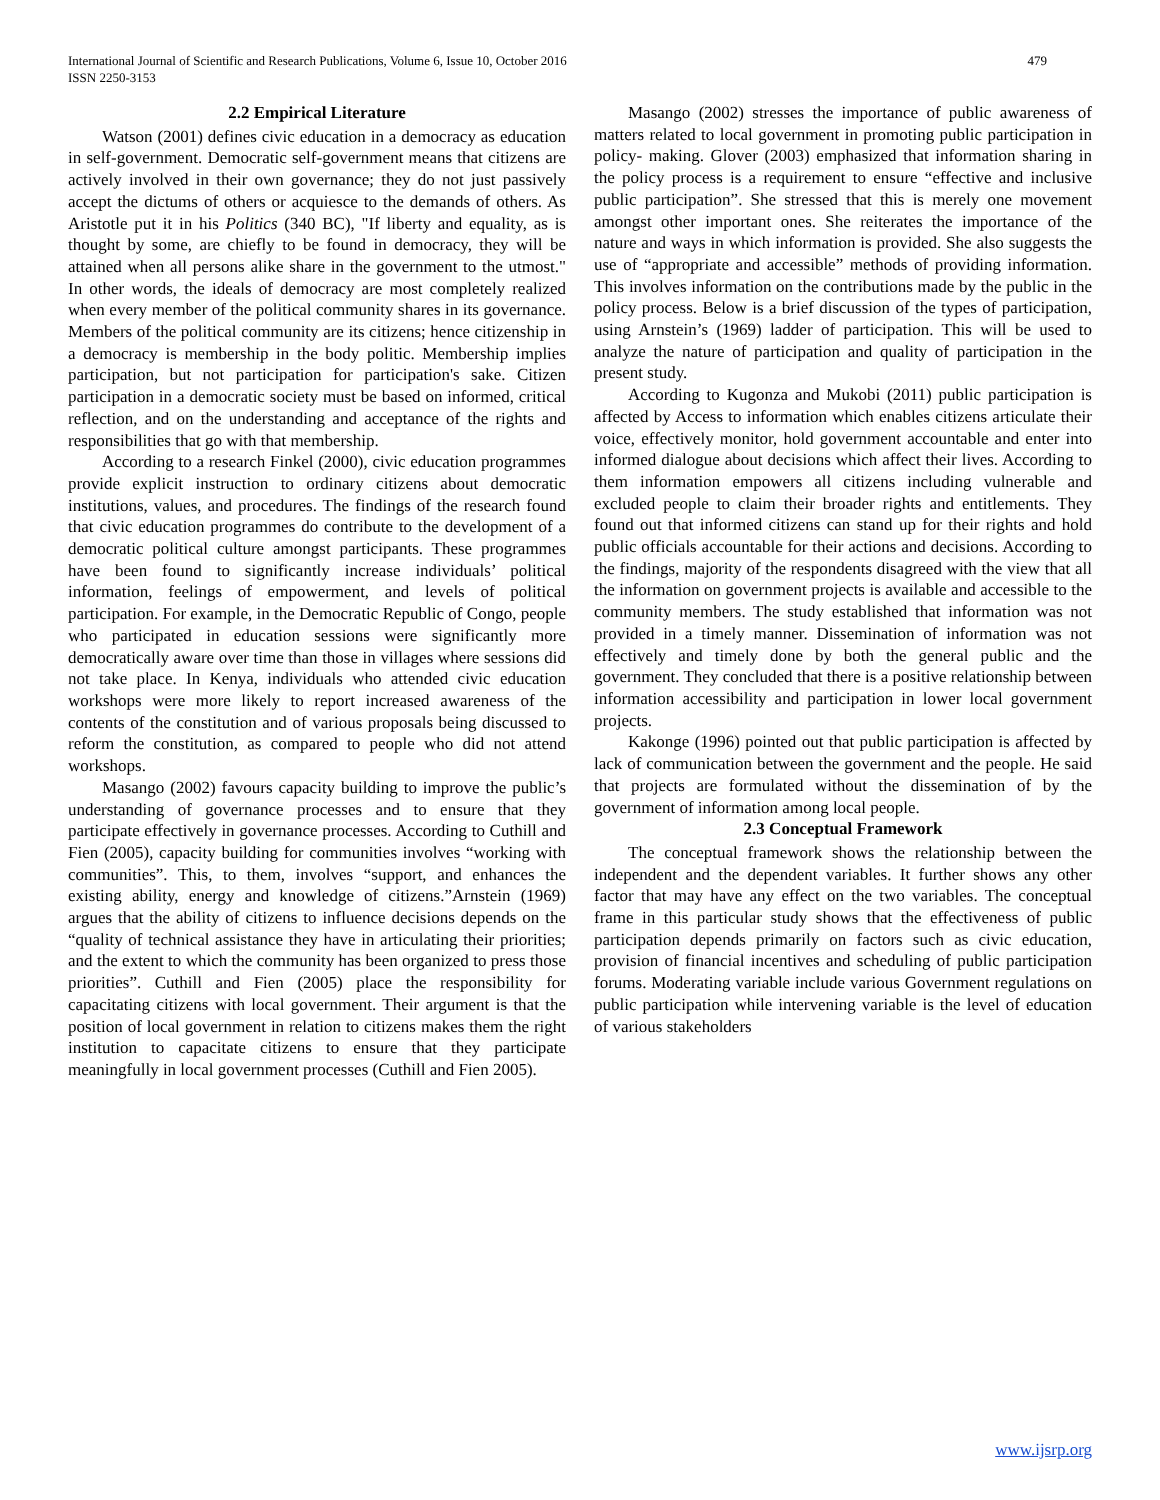International Journal of Scientific and Research Publications, Volume 6, Issue 10, October 2016
ISSN 2250-3153
479
2.2 Empirical Literature
Watson (2001) defines civic education in a democracy as education in self-government. Democratic self-government means that citizens are actively involved in their own governance; they do not just passively accept the dictums of others or acquiesce to the demands of others. As Aristotle put it in his Politics (340 BC), "If liberty and equality, as is thought by some, are chiefly to be found in democracy, they will be attained when all persons alike share in the government to the utmost." In other words, the ideals of democracy are most completely realized when every member of the political community shares in its governance. Members of the political community are its citizens; hence citizenship in a democracy is membership in the body politic. Membership implies participation, but not participation for participation's sake. Citizen participation in a democratic society must be based on informed, critical reflection, and on the understanding and acceptance of the rights and responsibilities that go with that membership.
According to a research Finkel (2000), civic education programmes provide explicit instruction to ordinary citizens about democratic institutions, values, and procedures. The findings of the research found that civic education programmes do contribute to the development of a democratic political culture amongst participants. These programmes have been found to significantly increase individuals’ political information, feelings of empowerment, and levels of political participation. For example, in the Democratic Republic of Congo, people who participated in education sessions were significantly more democratically aware over time than those in villages where sessions did not take place. In Kenya, individuals who attended civic education workshops were more likely to report increased awareness of the contents of the constitution and of various proposals being discussed to reform the constitution, as compared to people who did not attend workshops.
Masango (2002) favours capacity building to improve the public’s understanding of governance processes and to ensure that they participate effectively in governance processes. According to Cuthill and Fien (2005), capacity building for communities involves “working with communities”. This, to them, involves “support, and enhances the existing ability, energy and knowledge of citizens.”Arnstein (1969) argues that the ability of citizens to influence decisions depends on the “quality of technical assistance they have in articulating their priorities; and the extent to which the community has been organized to press those priorities”. Cuthill and Fien (2005) place the responsibility for capacitating citizens with local government. Their argument is that the position of local government in relation to citizens makes them the right institution to capacitate citizens to ensure that they participate meaningfully in local government processes (Cuthill and Fien 2005).
Masango (2002) stresses the importance of public awareness of matters related to local government in promoting public participation in policy- making. Glover (2003) emphasized that information sharing in the policy process is a requirement to ensure “effective and inclusive public participation”. She stressed that this is merely one movement amongst other important ones. She reiterates the importance of the nature and ways in which information is provided. She also suggests the use of “appropriate and accessible” methods of providing information. This involves information on the contributions made by the public in the policy process. Below is a brief discussion of the types of participation, using Arnstein’s (1969) ladder of participation. This will be used to analyze the nature of participation and quality of participation in the present study.
According to Kugonza and Mukobi (2011) public participation is affected by Access to information which enables citizens articulate their voice, effectively monitor, hold government accountable and enter into informed dialogue about decisions which affect their lives. According to them information empowers all citizens including vulnerable and excluded people to claim their broader rights and entitlements. They found out that informed citizens can stand up for their rights and hold public officials accountable for their actions and decisions. According to the findings, majority of the respondents disagreed with the view that all the information on government projects is available and accessible to the community members. The study established that information was not provided in a timely manner. Dissemination of information was not effectively and timely done by both the general public and the government. They concluded that there is a positive relationship between information accessibility and participation in lower local government projects.
Kakonge (1996) pointed out that public participation is affected by lack of communication between the government and the people. He said that projects are formulated without the dissemination of by the government of information among local people.
2.3 Conceptual Framework
The conceptual framework shows the relationship between the independent and the dependent variables. It further shows any other factor that may have any effect on the two variables. The conceptual frame in this particular study shows that the effectiveness of public participation depends primarily on factors such as civic education, provision of financial incentives and scheduling of public participation forums. Moderating variable include various Government regulations on public participation while intervening variable is the level of education of various stakeholders
www.ijsrp.org